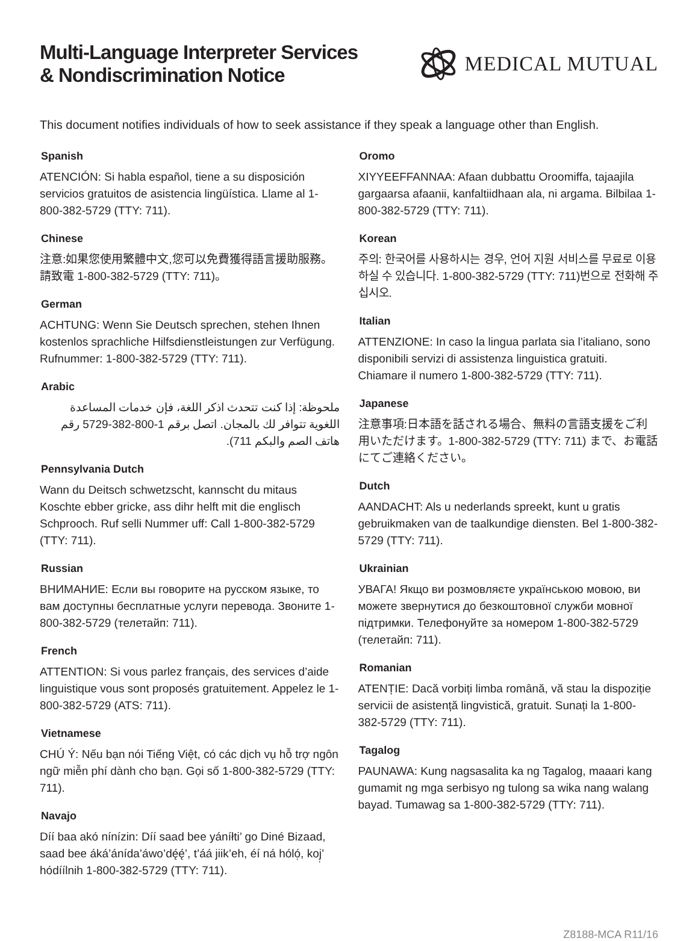Multi-Language Interpreter Services
& Nondiscrimination Notice
MEDICAL MUTUAL
This document notifies individuals of how to seek assistance if they speak a language other than English.
Spanish
ATENCIÓN: Si habla español, tiene a su disposición servicios gratuitos de asistencia lingüística. Llame al 1-800-382-5729 (TTY: 711).
Chinese
注意:如果您使用繁體中文,您可以免費獲得語言援助服務。請致電 1-800-382-5729 (TTY: 711)。
German
ACHTUNG: Wenn Sie Deutsch sprechen, stehen Ihnen kostenlos sprachliche Hilfsdienstleistungen zur Verfügung. Rufnummer: 1-800-382-5729 (TTY: 711).
Arabic
ملحوظة: إذا كنت تتحدث اذكر اللغة، فإن خدمات المساعدة اللغوية تتوافر لك بالمجان. اتصل برقم 1-800-382-5729 رقم هاتف الصم والبكم 711).
Pennsylvania Dutch
Wann du Deitsch schwetzscht, kannscht du mitaus Koschte ebber gricke, ass dihr helft mit die englisch Schprooch. Ruf selli Nummer uff: Call 1-800-382-5729 (TTY: 711).
Russian
ВНИМАНИЕ: Если вы говорите на русском языке, то вам доступны бесплатные услуги перевода. Звоните 1-800-382-5729 (телетайп: 711).
French
ATTENTION: Si vous parlez français, des services d’aide linguistique vous sont proposés gratuitement. Appelez le 1-800-382-5729 (ATS: 711).
Vietnamese
CHÚ Ý: Nếu bạn nói Tiếng Việt, có các dịch vụ hỗ trợ ngôn ngữ miễn phí dành cho bạn. Gọi số 1-800-382-5729 (TTY: 711).
Navajo
Díí baa akó nínízin: Díí saad bee yáníłti’ go Diné Bizaad, saad bee áká’ánída’áwo’dę́ę́’, t’áá jiik’eh, éí ná hóló̜, koj̜’ hódíílnih 1-800-382-5729 (TTY: 711).
Oromo
XIYYEEFFANNAA: Afaan dubbattu Oroomiffa, tajaajila gargaarsa afaanii, kanfaltiidhaan ala, ni argama. Bilbilaa 1-800-382-5729 (TTY: 711).
Korean
주의: 한국어를 사용하시는 경우, 언어 지원 서비스를 무료로 이용하실 수 있습니다. 1-800-382-5729 (TTY: 711)번으로 전화해 주십시오.
Italian
ATTENZIONE: In caso la lingua parlata sia l’italiano, sono disponibili servizi di assistenza linguistica gratuiti. Chiamare il numero 1-800-382-5729 (TTY: 711).
Japanese
注意事項:日本語を話される場合、無料の言語支援をご利用いただけます。1-800-382-5729 (TTY: 711) まで、お電話にてご連絡ください。
Dutch
AANDACHT: Als u nederlands spreekt, kunt u gratis gebruikmaken van de taalkundige diensten. Bel 1-800-382-5729 (TTY: 711).
Ukrainian
УВАГА! Якщо ви розмовляєте українською мовою, ви можете звернутися до безкоштовної служби мовної підтримки. Телефонуйте за номером 1-800-382-5729 (телетайп: 711).
Romanian
ATENȚIE: Dacă vorbiți limba română, vă stau la dispoziție servicii de asistență lingvistică, gratuit. Sunați la 1-800-382-5729 (TTY: 711).
Tagalog
PAUNAWA: Kung nagsasalita ka ng Tagalog, maaari kang gumamit ng mga serbisyo ng tulong sa wika nang walang bayad. Tumawag sa 1-800-382-5729 (TTY: 711).
Z8188-MCA R11/16